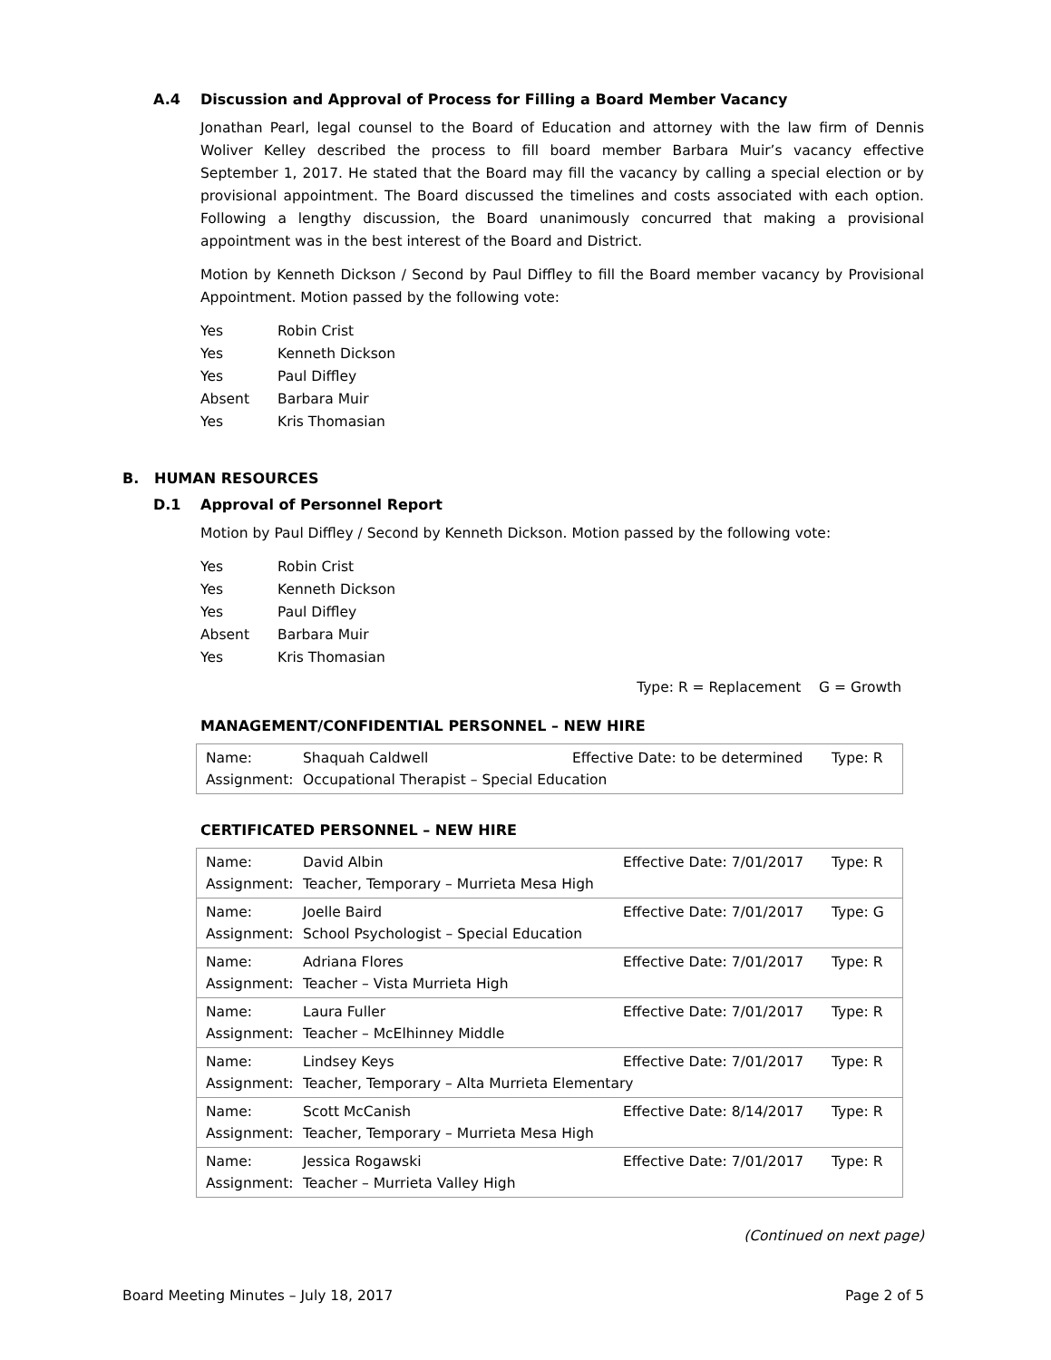A.4 Discussion and Approval of Process for Filling a Board Member Vacancy
Jonathan Pearl, legal counsel to the Board of Education and attorney with the law firm of Dennis Woliver Kelley described the process to fill board member Barbara Muir’s vacancy effective September 1, 2017. He stated that the Board may fill the vacancy by calling a special election or by provisional appointment. The Board discussed the timelines and costs associated with each option. Following a lengthy discussion, the Board unanimously concurred that making a provisional appointment was in the best interest of the Board and District.
Motion by Kenneth Dickson / Second by Paul Diffley to fill the Board member vacancy by Provisional Appointment. Motion passed by the following vote:
| Yes | Robin Crist |
| Yes | Kenneth Dickson |
| Yes | Paul Diffley |
| Absent | Barbara Muir |
| Yes | Kris Thomasian |
B. HUMAN RESOURCES
D.1 Approval of Personnel Report
Motion by Paul Diffley / Second by Kenneth Dickson. Motion passed by the following vote:
| Yes | Robin Crist |
| Yes | Kenneth Dickson |
| Yes | Paul Diffley |
| Absent | Barbara Muir |
| Yes | Kris Thomasian |
Type: R = Replacement G = Growth
MANAGEMENT/CONFIDENTIAL PERSONNEL – NEW HIRE
| Name: Shaquah Caldwell Effective Date: to be determined Type: R Assignment: Occupational Therapist – Special Education |
CERTIFICATED PERSONNEL – NEW HIRE
| Name: David Albin Effective Date: 7/01/2017 Type: R Assignment: Teacher, Temporary – Murrieta Mesa High |
| Name: Joelle Baird Effective Date: 7/01/2017 Type: G Assignment: School Psychologist – Special Education |
| Name: Adriana Flores Effective Date: 7/01/2017 Type: R Assignment: Teacher – Vista Murrieta High |
| Name: Laura Fuller Effective Date: 7/01/2017 Type: R Assignment: Teacher – McElhinney Middle |
| Name: Lindsey Keys Effective Date: 7/01/2017 Type: R Assignment: Teacher, Temporary – Alta Murrieta Elementary |
| Name: Scott McCanish Effective Date: 8/14/2017 Type: R Assignment: Teacher, Temporary – Murrieta Mesa High |
| Name: Jessica Rogawski Effective Date: 7/01/2017 Type: R Assignment: Teacher – Murrieta Valley High |
(Continued on next page)
Board Meeting Minutes – July 18, 2017 Page 2 of 5